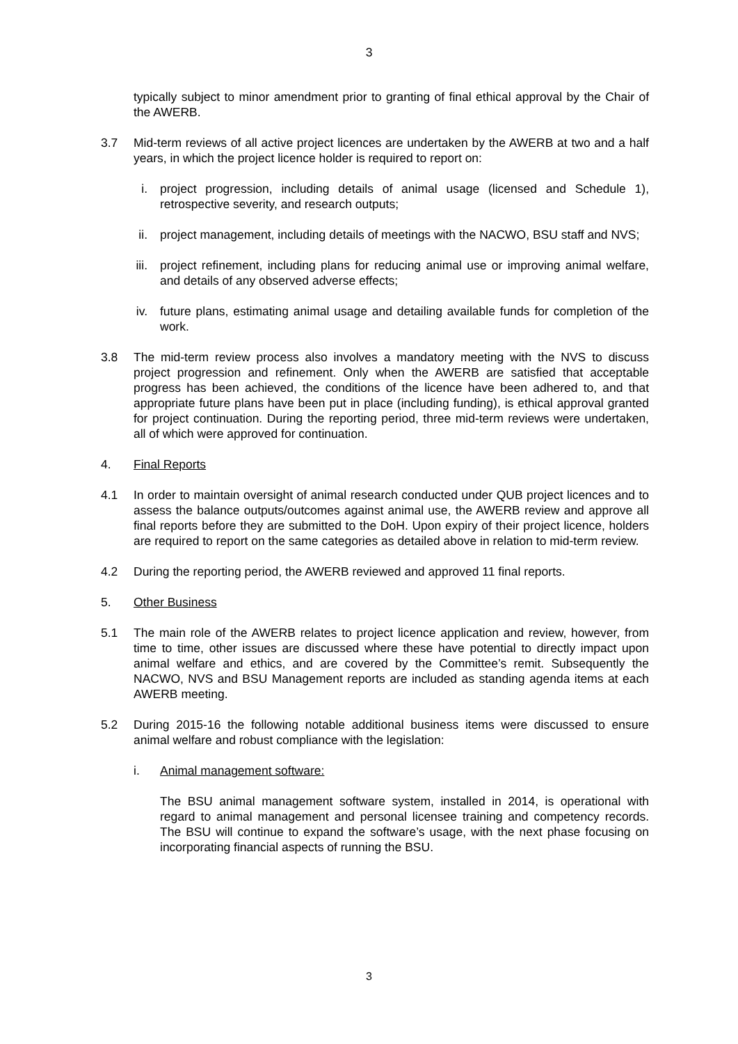3
typically subject to minor amendment prior to granting of final ethical approval by the Chair of the AWERB.
3.7 Mid-term reviews of all active project licences are undertaken by the AWERB at two and a half years, in which the project licence holder is required to report on:
i. project progression, including details of animal usage (licensed and Schedule 1), retrospective severity, and research outputs;
ii. project management, including details of meetings with the NACWO, BSU staff and NVS;
iii.
project refinement, including plans for reducing animal use or improving animal welfare, and details of any observed adverse effects;
iv. future plans, estimating animal usage and detailing available funds for completion of the work.
3.8 The mid-term review process also involves a mandatory meeting with the NVS to discuss project progression and refinement. Only when the AWERB are satisfied that acceptable progress has been achieved, the conditions of the licence have been adhered to, and that appropriate future plans have been put in place (including funding), is ethical approval granted for project continuation. During the reporting period, three mid-term reviews were undertaken, all of which were approved for continuation.
4. Final Reports
4.1 In order to maintain oversight of animal research conducted under QUB project licences and to assess the balance outputs/outcomes against animal use, the AWERB review and approve all final reports before they are submitted to the DoH. Upon expiry of their project licence, holders are required to report on the same categories as detailed above in relation to mid-term review.
4.2 During the reporting period, the AWERB reviewed and approved 11 final reports.
5. Other Business
5.1 The main role of the AWERB relates to project licence application and review, however, from time to time, other issues are discussed where these have potential to directly impact upon animal welfare and ethics, and are covered by the Committee’s remit. Subsequently the NACWO, NVS and BSU Management reports are included as standing agenda items at each AWERB meeting.
5.2 During 2015-16 the following notable additional business items were discussed to ensure animal welfare and robust compliance with the legislation:
i. Animal management software:
The BSU animal management software system, installed in 2014, is operational with regard to animal management and personal licensee training and competency records. The BSU will continue to expand the software’s usage, with the next phase focusing on incorporating financial aspects of running the BSU.
3